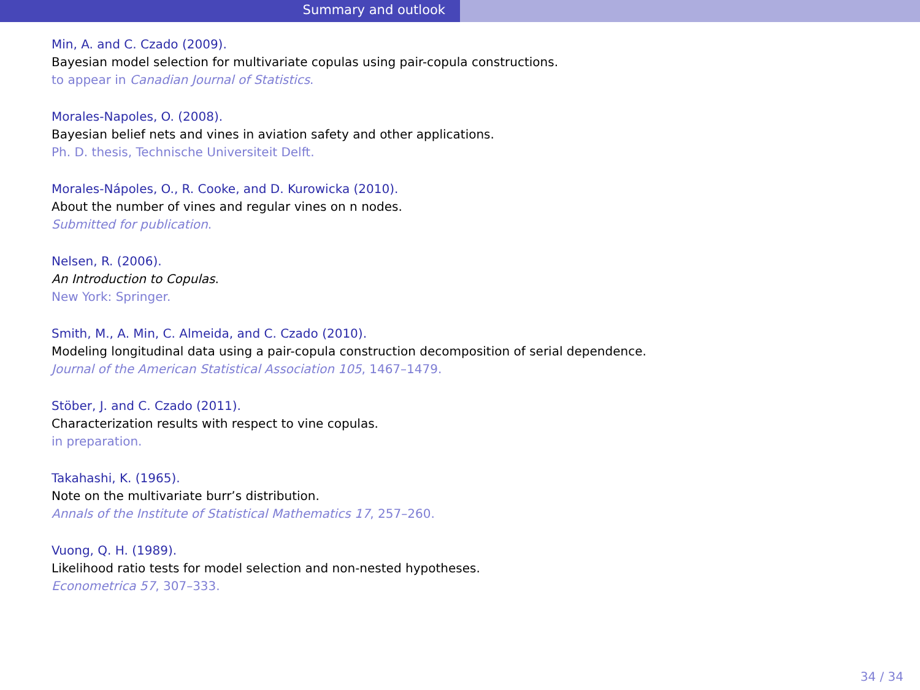Summary and outlook
Min, A. and C. Czado (2009).
Bayesian model selection for multivariate copulas using pair-copula constructions.
to appear in Canadian Journal of Statistics.
Morales-Napoles, O. (2008).
Bayesian belief nets and vines in aviation safety and other applications.
Ph. D. thesis, Technische Universiteit Delft.
Morales-Nápoles, O., R. Cooke, and D. Kurowicka (2010).
About the number of vines and regular vines on n nodes.
Submitted for publication.
Nelsen, R. (2006).
An Introduction to Copulas.
New York: Springer.
Smith, M., A. Min, C. Almeida, and C. Czado (2010).
Modeling longitudinal data using a pair-copula construction decomposition of serial dependence.
Journal of the American Statistical Association 105, 1467–1479.
Stöber, J. and C. Czado (2011).
Characterization results with respect to vine copulas.
in preparation.
Takahashi, K. (1965).
Note on the multivariate burr’s distribution.
Annals of the Institute of Statistical Mathematics 17, 257–260.
Vuong, Q. H. (1989).
Likelihood ratio tests for model selection and non-nested hypotheses.
Econometrica 57, 307–333.
34 / 34